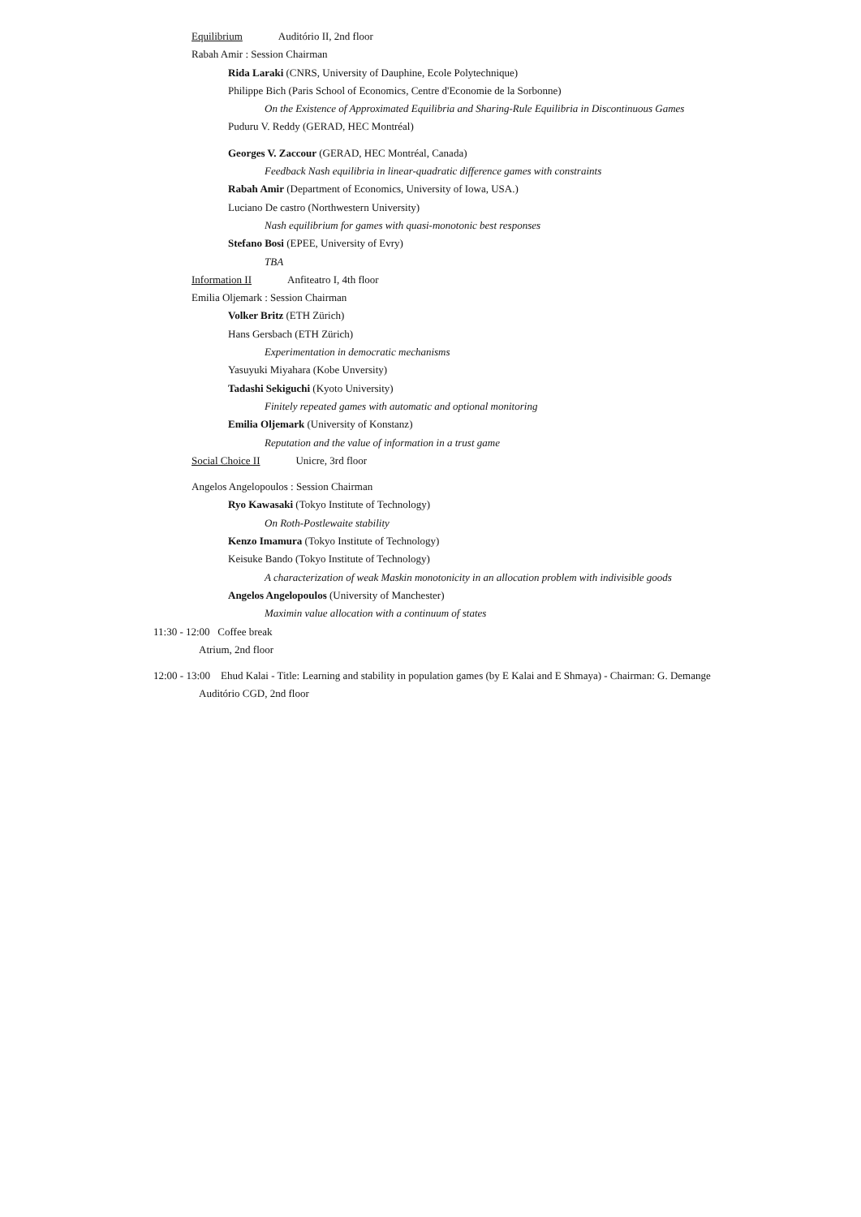Equilibrium Auditório II, 2nd floor
Rabah Amir : Session Chairman
Rida Laraki (CNRS, University of Dauphine, Ecole Polytechnique)
Philippe Bich (Paris School of Economics, Centre d'Economie de la Sorbonne)
On the Existence of Approximated Equilibria and Sharing-Rule Equilibria in Discontinuous Games
Puduru V. Reddy (GERAD, HEC Montréal)
Georges V. Zaccour (GERAD, HEC Montréal, Canada)
Feedback Nash equilibria in linear-quadratic difference games with constraints
Rabah Amir (Department of Economics, University of Iowa, USA.)
Luciano De castro (Northwestern University)
Nash equilibrium for games with quasi-monotonic best responses
Stefano Bosi (EPEE, University of Evry)
TBA
Information II Anfiteatro I, 4th floor
Emilia Oljemark : Session Chairman
Volker Britz (ETH Zürich)
Hans Gersbach (ETH Zürich)
Experimentation in democratic mechanisms
Yasuyuki Miyahara (Kobe Unversity)
Tadashi Sekiguchi (Kyoto University)
Finitely repeated games with automatic and optional monitoring
Emilia Oljemark (University of Konstanz)
Reputation and the value of information in a trust game
Social Choice II Unicre, 3rd floor
Angelos Angelopoulos : Session Chairman
Ryo Kawasaki (Tokyo Institute of Technology)
On Roth-Postlewaite stability
Kenzo Imamura (Tokyo Institute of Technology)
Keisuke Bando (Tokyo Institute of Technology)
A characterization of weak Maskin monotonicity in an allocation problem with indivisible goods
Angelos Angelopoulos (University of Manchester)
Maximin value allocation with a continuum of states
11:30 - 12:00 Coffee break
Atrium, 2nd floor
12:00 - 13:00 Ehud Kalai - Title: Learning and stability in population games (by E Kalai and E Shmaya) - Chairman: G. Demange
Auditório CGD, 2nd floor